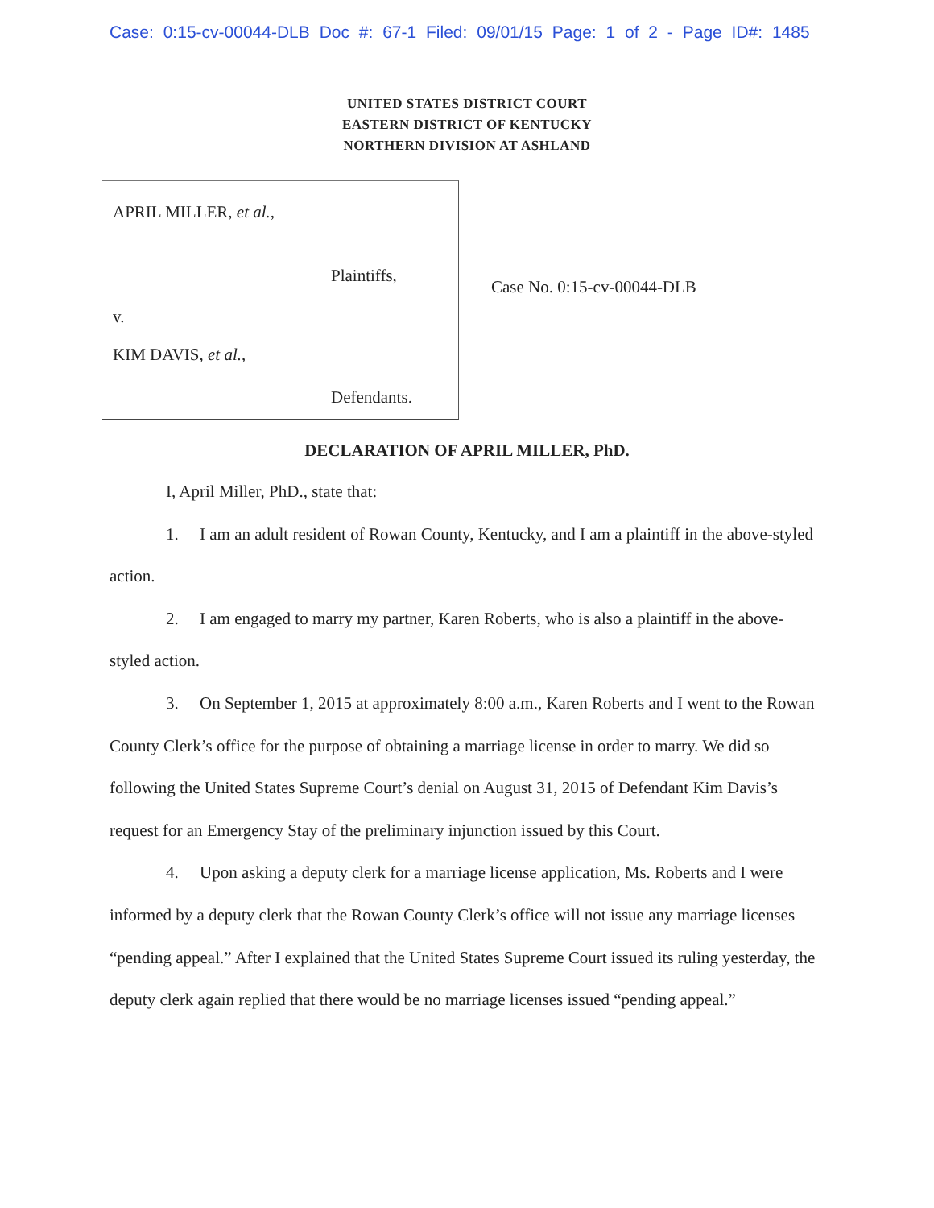Case: 0:15-cv-00044-DLB Doc #: 67-1 Filed: 09/01/15 Page: 1 of 2 - Page ID#: 1485
UNITED STATES DISTRICT COURT
EASTERN DISTRICT OF KENTUCKY
NORTHERN DIVISION AT ASHLAND
APRIL MILLER, et al.,
Plaintiffs,
v.
KIM DAVIS, et al.,
Defendants.
Case No. 0:15-cv-00044-DLB
DECLARATION OF APRIL MILLER, PhD.
I, April Miller, PhD., state that:
1. I am an adult resident of Rowan County, Kentucky, and I am a plaintiff in the above-styled action.
2. I am engaged to marry my partner, Karen Roberts, who is also a plaintiff in the above-styled action.
3. On September 1, 2015 at approximately 8:00 a.m., Karen Roberts and I went to the Rowan County Clerk’s office for the purpose of obtaining a marriage license in order to marry. We did so following the United States Supreme Court’s denial on August 31, 2015 of Defendant Kim Davis’s request for an Emergency Stay of the preliminary injunction issued by this Court.
4. Upon asking a deputy clerk for a marriage license application, Ms. Roberts and I were informed by a deputy clerk that the Rowan County Clerk’s office will not issue any marriage licenses “pending appeal.” After I explained that the United States Supreme Court issued its ruling yesterday, the deputy clerk again replied that there would be no marriage licenses issued “pending appeal.”